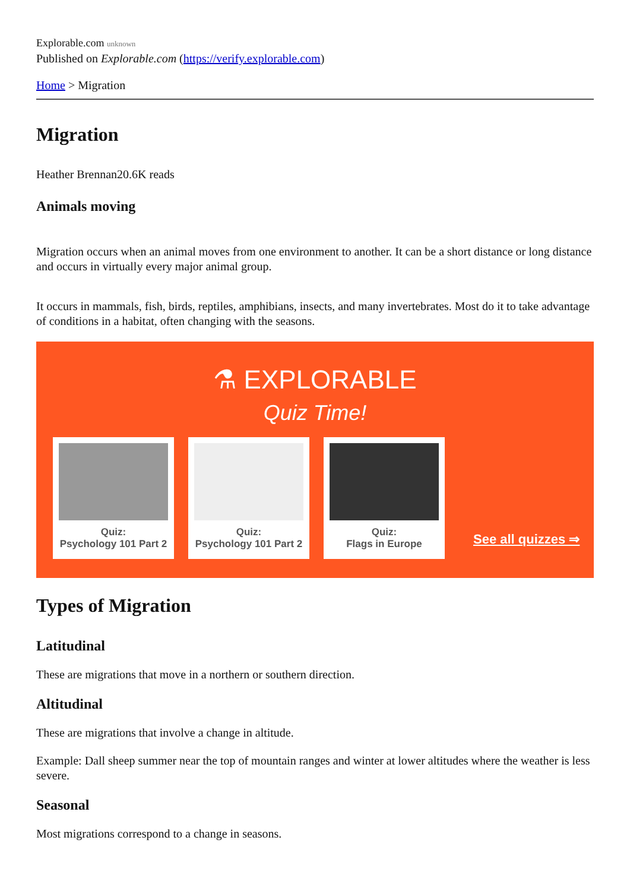Explorable.com unknown
Published on Explorable.com (https://verify.explorable.com)
Home > Migration
Migration
Heather Brennan20.6K reads
Animals moving
Migration occurs when an animal moves from one environment to another. It can be a short distance or long distance and occurs in virtually every major animal group.
It occurs in mammals, fish, birds, reptiles, amphibians, insects, and many invertebrates. Most do it to take advantage of conditions in a habitat, often changing with the seasons.
⚗ EXPLORABLE
Quiz Time!
Quiz:
Psychology 101 Part 2
Quiz:
Psychology 101 Part 2
Quiz:
Flags in Europe
See all quizzes ⇒
Types of Migration
Latitudinal
These are migrations that move in a northern or southern direction.
Altitudinal
These are migrations that involve a change in altitude.
Example: Dall sheep summer near the top of mountain ranges and winter at lower altitudes where the weather is less severe.
Seasonal
Most migrations correspond to a change in seasons.